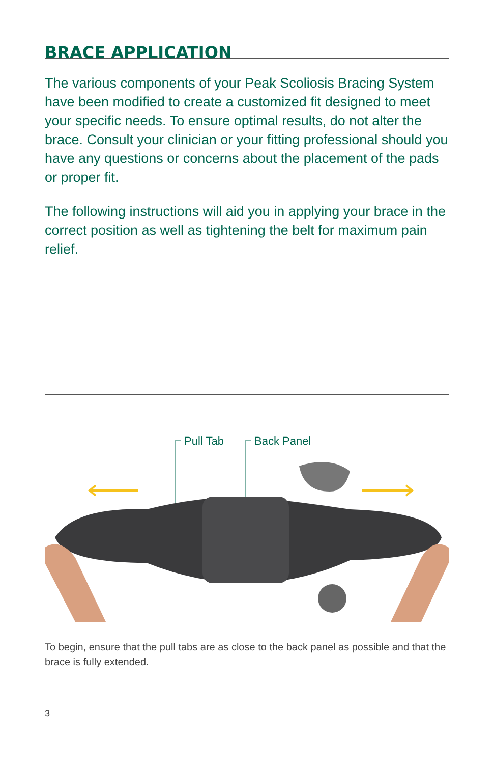BRACE APPLICATION
The various components of your Peak Scoliosis Bracing System have been modified to create a customized fit designed to meet your specific needs. To ensure optimal results, do not alter the brace. Consult your clinician or your fitting professional should you have any questions or concerns about the placement of the pads or proper fit.
The following instructions will aid you in applying your brace in the correct position as well as tightening the belt for maximum pain relief.
Pull Tab Back Panel
To begin, ensure that the pull tabs are as close to the back panel as possible and that the brace is fully extended.
3